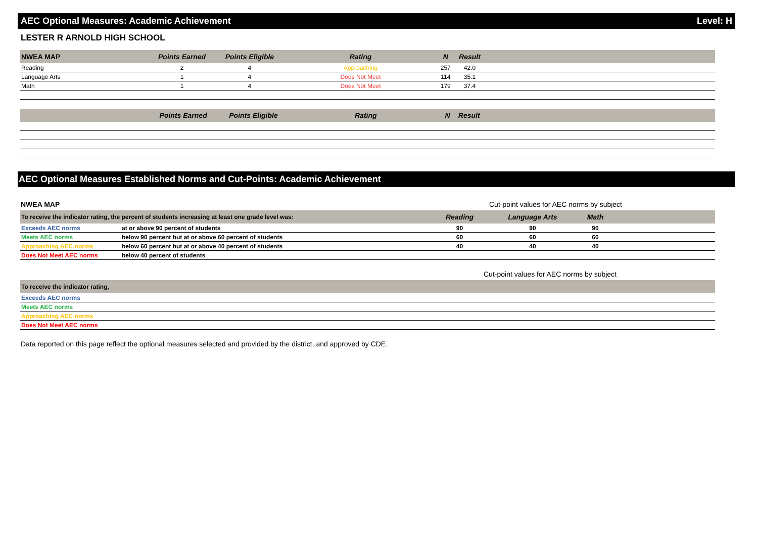AEC Optional Measures: Academic Achievement Level: H
LESTER R ARNOLD HIGH SCHOOL
| NWEA MAP | Points Earned | Points Eligible | Rating | N | Result | |
| --- | --- | --- | --- | --- | --- | --- |
| Reading | 2 | 4 | Approaching | 257 | 42.0 | |
| Language Arts | 1 | 4 | Does Not Meet | 114 | 35.1 | |
| Math | 1 | 4 | Does Not Meet | 179 | 37.4 | |
| | Points Earned | Points Eligible | Rating | N | Result | |
| --- | --- | --- | --- | --- | --- | --- |
AEC Optional Measures Established Norms and Cut-Points: Academic Achievement
NWEA MAP Cut-point values for AEC norms by subject
| To receive the indicator rating, the percent of students increasing at least one grade level was: | | Reading | Language Arts | Math | |
| --- | --- | --- | --- | --- | --- |
| Exceeds AEC norms | at or above 90 percent of students | 90 | 90 | 90 | |
| Meets AEC norms | below 90 percent but at or above 60 percent of students | 60 | 60 | 60 | |
| Approaching AEC norms | below 60 percent but at or above 40 percent of students | 40 | 40 | 40 | |
| Does Not Meet AEC norms | below 40 percent of students | | | | |
Cut-point values for AEC norms by subject
| To receive the indicator rating, |
| --- |
| Exceeds AEC norms |
| Meets AEC norms |
| Approaching AEC norms |
| Does Not Meet AEC norms |
Data reported on this page reflect the optional measures selected and provided by the district, and approved by CDE.